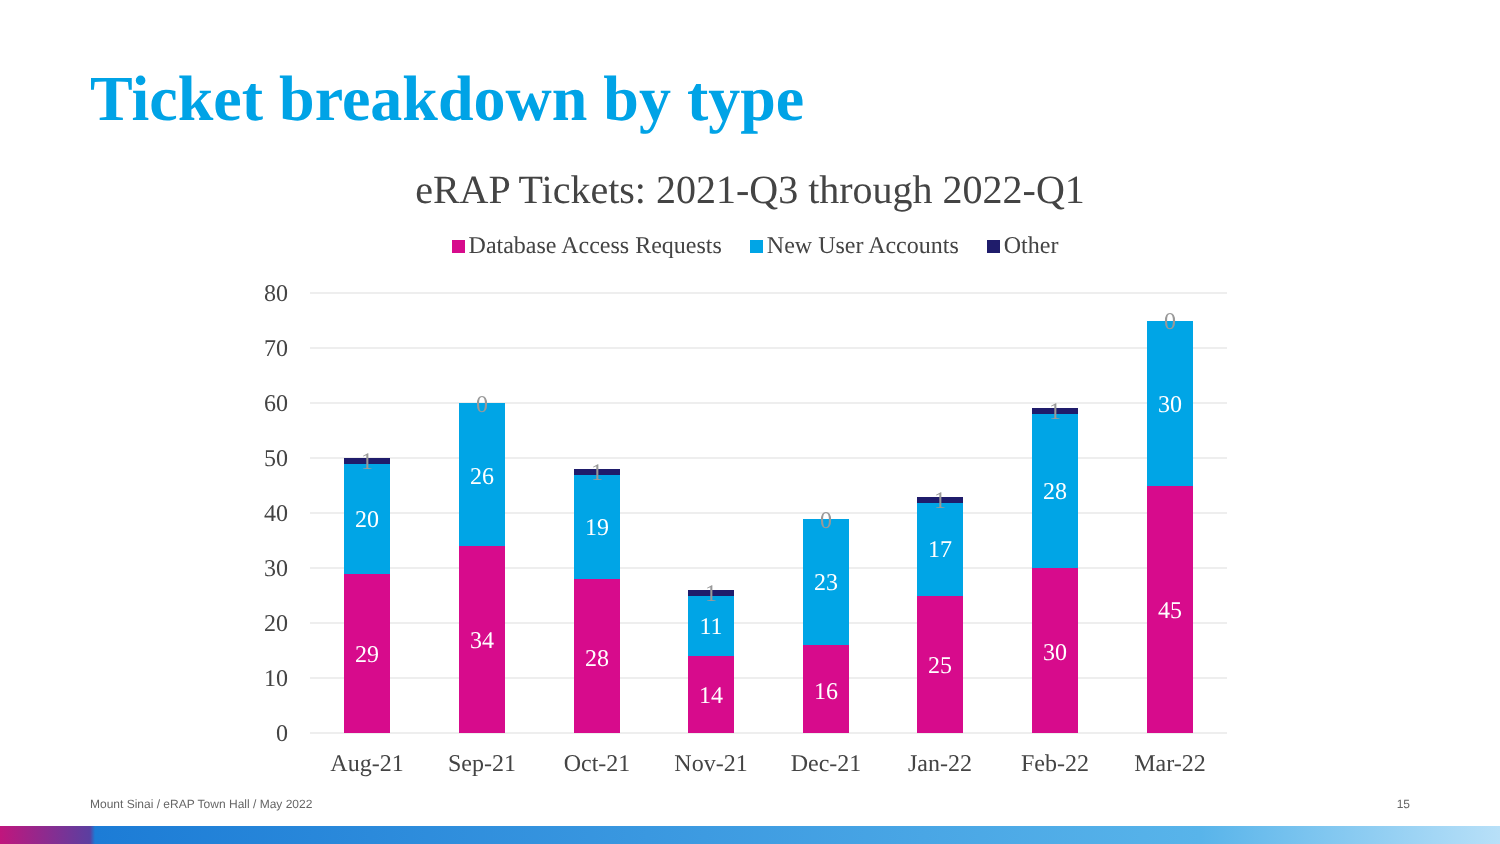Ticket breakdown by type
eRAP Tickets: 2021-Q3 through 2022-Q1
Database Access Requests New User Accounts Other
80
70
60
50
40
30
20
10
0
29
20
34
26
28
19
14
11
16
23
25
17
30
28
45
30
1
0
1
1
0
1
1
0
Aug-21
Sep-21
Oct-21
Nov-21
Dec-21
Jan-22
Feb-22
Mar-22
Mount Sinai / eRAP Town Hall / May 2022
15